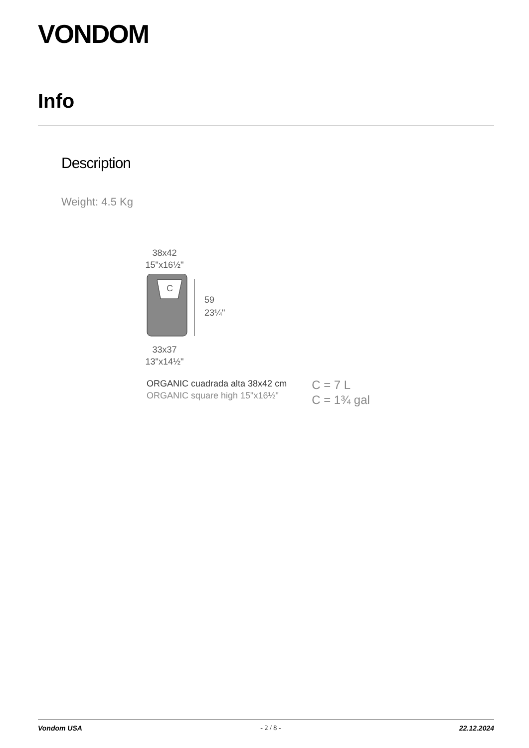VONDOM
Info
Description
Weight: 4.5 Kg
38x42
15"x16½"
C
59
23¼"
33x37
13"x14½"
ORGANIC cuadrada alta 38x42 cm
ORGANIC square high 15"x16½"
C = 7 L
C = 1¾ gal
Vondom USA - 2 / 8 - 22.12.2024